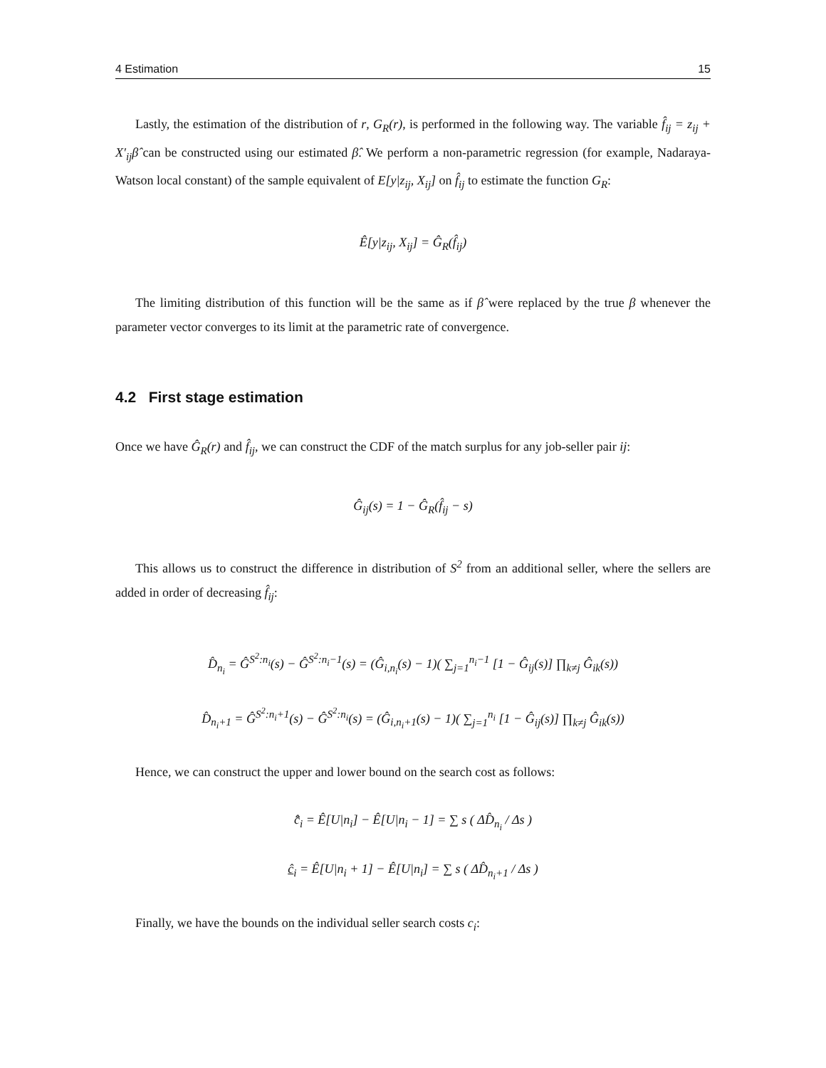4 Estimation 15
Lastly, the estimation of the distribution of r, G<sub>R</sub>(r), is performed in the following way. The variable f̂<sub>ij</sub> = z<sub>ij</sub> + X′<sub>ij</sub>β̂ can be constructed using our estimated β̂. We perform a non-parametric regression (for example, Nadaraya-Watson local constant) of the sample equivalent of E[y|z<sub>ij</sub>, X<sub>ij</sub>] on f̂<sub>ij</sub> to estimate the function G<sub>R</sub>:
Ê[y|z<sub>ij</sub>, X<sub>ij</sub>] = Ĝ<sub>R</sub>(f̂<sub>ij</sub>)
The limiting distribution of this function will be the same as if β̂ were replaced by the true β whenever the parameter vector converges to its limit at the parametric rate of convergence.
4.2 First stage estimation
Once we have Ĝ<sub>R</sub>(r) and f̂<sub>ij</sub>, we can construct the CDF of the match surplus for any job-seller pair ij:
Ĝ<sub>ij</sub>(s) = 1 − Ĝ<sub>R</sub>(f̂<sub>ij</sub> − s)
This allows us to construct the difference in distribution of S<sup>2</sup> from an additional seller, where the sellers are added in order of decreasing f̂<sub>ij</sub>:
D̂<sub>n<sub>i</sub></sub> = Ĝ<sup>S<sup>2</sup>:n<sub>i</sub></sup>(s) − Ĝ<sup>S<sup>2</sup>:n<sub>i</sub>−1</sup>(s) = (Ĝ<sub>i,n<sub>i</sub></sub>(s) − 1)( ∑<sub>j=1</sub><sup>n<sub>i</sub>−1</sup> [1 − Ĝ<sub>ij</sub>(s)] ∏<sub>k≠j</sub> Ĝ<sub>ik</sub>(s))
D̂<sub>n<sub>i</sub>+1</sub> = Ĝ<sup>S<sup>2</sup>:n<sub>i</sub>+1</sup>(s) − Ĝ<sup>S<sup>2</sup>:n<sub>i</sub></sup>(s) = (Ĝ<sub>i,n<sub>i</sub>+1</sub>(s) − 1)( ∑<sub>j=1</sub><sup>n<sub>i</sub></sup> [1 − Ĝ<sub>ij</sub>(s)] ∏<sub>k≠j</sub> Ĝ<sub>ik</sub>(s))
Hence, we can construct the upper and lower bound on the search cost as follows:
c̄̂<sub>i</sub> = Ê[U|n<sub>i</sub>] − Ê[U|n<sub>i</sub> − 1] = ∑ s ( ΔD̂<sub>n<sub>i</sub></sub> / Δs )
ĉ<sub>i</sub> = Ê[U|n<sub>i</sub> + 1] − Ê[U|n<sub>i</sub>] = ∑ s ( ΔD̂<sub>n<sub>i</sub>+1</sub> / Δs )
Finally, we have the bounds on the individual seller search costs c<sub>i</sub>: